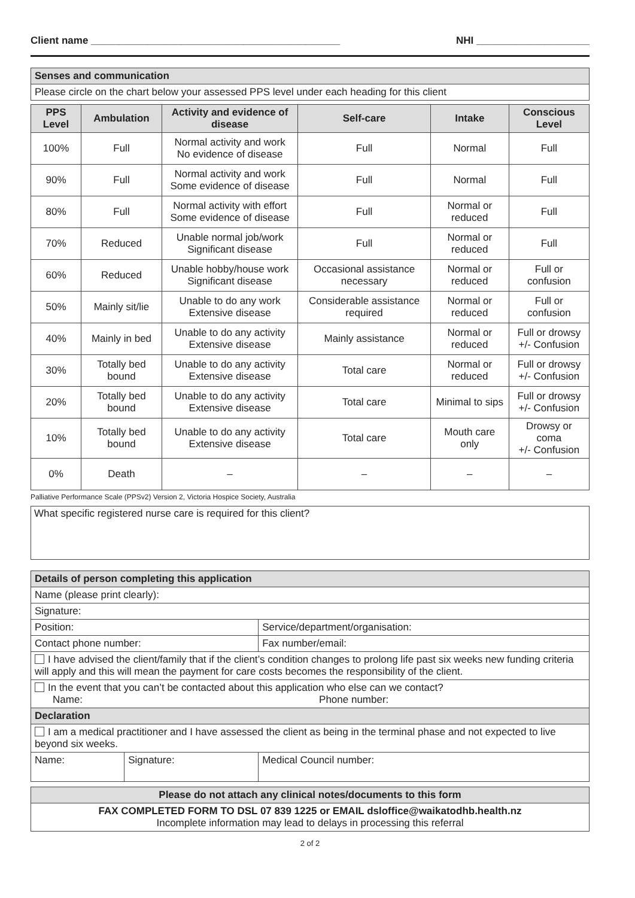Client name ____________________________________________ NHI ____________________
| Senses and communication |
| Please circle on the chart below your assessed PPS level under each heading for this client |
| PPS Level | Ambulation | Activity and evidence of disease | Self-care | Intake | Conscious Level |
| --- | --- | --- | --- | --- | --- |
| 100% | Full | Normal activity and work No evidence of disease | Full | Normal | Full |
| 90% | Full | Normal activity and work Some evidence of disease | Full | Normal | Full |
| 80% | Full | Normal activity with effort Some evidence of disease | Full | Normal or reduced | Full |
| 70% | Reduced | Unable normal job/work Significant disease | Full | Normal or reduced | Full |
| 60% | Reduced | Unable hobby/house work Significant disease | Occasional assistance necessary | Normal or reduced | Full or confusion |
| 50% | Mainly sit/lie | Unable to do any work Extensive disease | Considerable assistance required | Normal or reduced | Full or confusion |
| 40% | Mainly in bed | Unable to do any activity Extensive disease | Mainly assistance | Normal or reduced | Full or drowsy +/- Confusion |
| 30% | Totally bed bound | Unable to do any activity Extensive disease | Total care | Normal or reduced | Full or drowsy +/- Confusion |
| 20% | Totally bed bound | Unable to do any activity Extensive disease | Total care | Minimal to sips | Full or drowsy +/- Confusion |
| 10% | Totally bed bound | Unable to do any activity Extensive disease | Total care | Mouth care only | Drowsy or coma +/- Confusion |
| 0% | Death | – | – | – | – |
Palliative Performance Scale (PPSv2) Version 2, Victoria Hospice Society, Australia
What specific registered nurse care is required for this client?
| Details of person completing this application | | |
| Name (please print clearly): | | |
| Signature: | | |
| Position: | | Service/department/organisation: |
| Contact phone number: | | Fax number/email: |
| I have advised the client/family that if the client’s condition changes to prolong life past six weeks new funding criteria will apply and this will mean the payment for care costs becomes the responsibility of the client. | | |
| In the event that you can’t be contacted about this application who else can we contact? Name: Phone number: | | |
| Declaration | | |
| I am a medical practitioner and I have assessed the client as being in the terminal phase and not expected to live beyond six weeks. | | |
| Name: | Signature: | Medical Council number: |
| Please do not attach any clinical notes/documents to this form |
| FAX COMPLETED FORM TO DSL 07 839 1225 or EMAIL dsloffice@waikatodhb.health.nz Incomplete information may lead to delays in processing this referral |
2 of 2